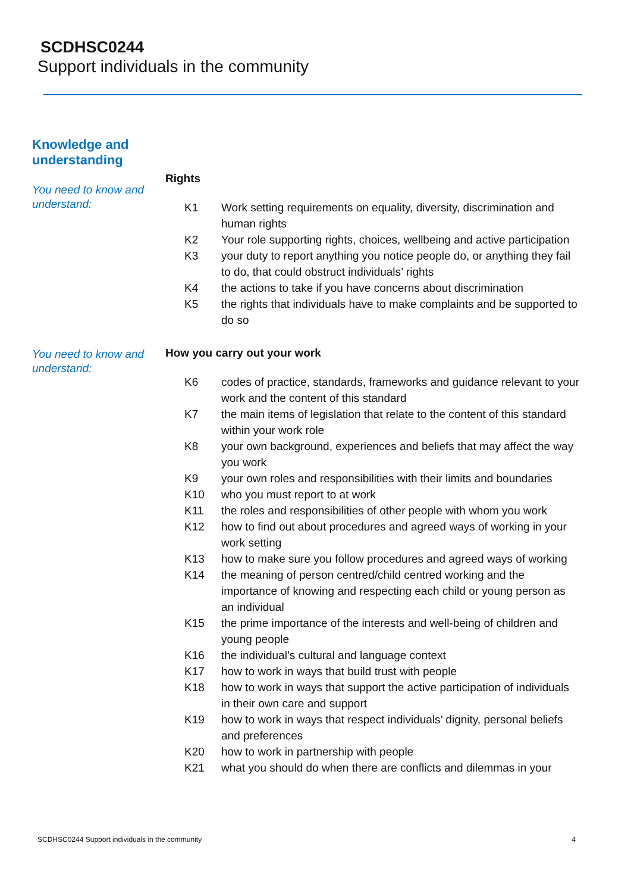SCDHSC0244
Support individuals in the community
Knowledge and
understanding
You need to know and understand:
Rights
K1 Work setting requirements on equality, diversity, discrimination and human rights
K2 Your role supporting rights, choices, wellbeing and active participation
K3 your duty to report anything you notice people do, or anything they fail to do, that could obstruct individuals’ rights
K4 the actions to take if you have concerns about discrimination
K5 the rights that individuals have to make complaints and be supported to do so
You need to know and understand:
How you carry out your work
K6 codes of practice, standards, frameworks and guidance relevant to your work and the content of this standard
K7 the main items of legislation that relate to the content of this standard within your work role
K8 your own background, experiences and beliefs that may affect the way you work
K9 your own roles and responsibilities with their limits and boundaries
K10 who you must report to at work
K11 the roles and responsibilities of other people with whom you work
K12 how to find out about procedures and agreed ways of working in your work setting
K13 how to make sure you follow procedures and agreed ways of working
K14 the meaning of person centred/child centred working and the importance of knowing and respecting each child or young person as an individual
K15 the prime importance of the interests and well-being of children and young people
K16 the individual’s cultural and language context
K17 how to work in ways that build trust with people
K18 how to work in ways that support the active participation of individuals in their own care and support
K19 how to work in ways that respect individuals’ dignity, personal beliefs and preferences
K20 how to work in partnership with people
K21 what you should do when there are conflicts and dilemmas in your
SCDHSC0244 Support individuals in the community 4